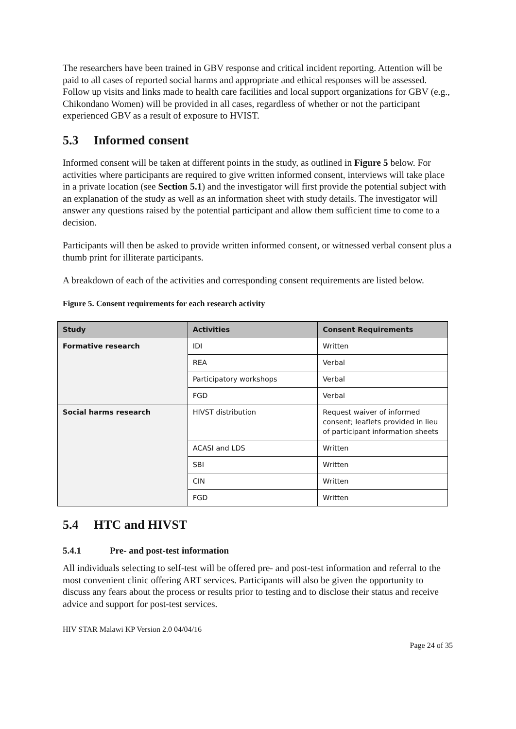The researchers have been trained in GBV response and critical incident reporting. Attention will be paid to all cases of reported social harms and appropriate and ethical responses will be assessed. Follow up visits and links made to health care facilities and local support organizations for GBV (e.g., Chikondano Women) will be provided in all cases, regardless of whether or not the participant experienced GBV as a result of exposure to HVIST.
5.3 Informed consent
Informed consent will be taken at different points in the study, as outlined in Figure 5 below. For activities where participants are required to give written informed consent, interviews will take place in a private location (see Section 5.1) and the investigator will first provide the potential subject with an explanation of the study as well as an information sheet with study details. The investigator will answer any questions raised by the potential participant and allow them sufficient time to come to a decision.
Participants will then be asked to provide written informed consent, or witnessed verbal consent plus a thumb print for illiterate participants.
A breakdown of each of the activities and corresponding consent requirements are listed below.
Figure 5. Consent requirements for each research activity
| Study | Activities | Consent Requirements |
| --- | --- | --- |
| Formative research | IDI | Written |
| | REA | Verbal |
| | Participatory workshops | Verbal |
| | FGD | Verbal |
| Social harms research | HIVST distribution | Request waiver of informed consent; leaflets provided in lieu of participant information sheets |
| | ACASI and LDS | Written |
| | SBI | Written |
| | CIN | Written |
| | FGD | Written |
5.4 HTC and HIVST
5.4.1 Pre- and post-test information
All individuals selecting to self-test will be offered pre- and post-test information and referral to the most convenient clinic offering ART services. Participants will also be given the opportunity to discuss any fears about the process or results prior to testing and to disclose their status and receive advice and support for post-test services.
HIV STAR Malawi KP Version 2.0 04/04/16
Page 24 of 35